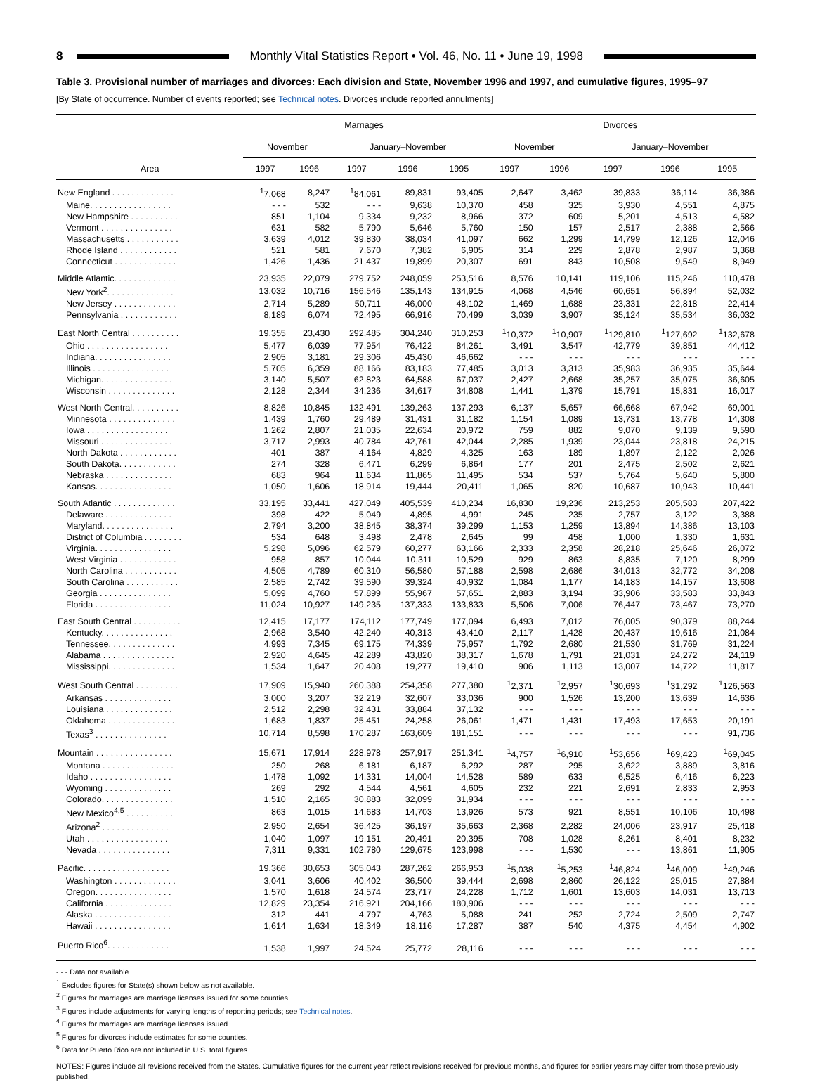8
Monthly Vital Statistics Report • Vol. 46, No. 11 • June 19, 1998
Table 3. Provisional number of marriages and divorces: Each division and State, November 1996 and 1997, and cumulative figures, 1995–97
[By State of occurrence. Number of events reported; see Technical notes. Divorces include reported annulments]
| Area | Marriages | | | | | Divorces | | | | |
| --- | --- | --- | --- | --- | --- | --- | --- | --- | --- | --- |
| | November | | January–November | | | November | | January–November | | |
| | 1997 | 1996 | 1997 | 1996 | 1995 | 1997 | 1996 | 1997 | 1996 | 1995 |
| New England . . . . . . . . . . . . . | <sup>1</sup> 7,068 | 8,247 | <sup>1</sup> 84,061 | 89,831 | 93,405 | 2,647 | 3,462 | 39,833 | 36,114 | 36,386 |
| Maine. . . . . . . . . . . . . . . . . | - - - | 532 | - - - | 9,638 | 10,370 | 458 | 325 | 3,930 | 4,551 | 4,875 |
| New Hampshire . . . . . . . . . . | 851 | 1,104 | 9,334 | 9,232 | 8,966 | 372 | 609 | 5,201 | 4,513 | 4,582 |
| Vermont . . . . . . . . . . . . . . . | 631 | 582 | 5,790 | 5,646 | 5,760 | 150 | 157 | 2,517 | 2,388 | 2,566 |
| Massachusetts . . . . . . . . . . . | 3,639 | 4,012 | 39,830 | 38,034 | 41,097 | 662 | 1,299 | 14,799 | 12,126 | 12,046 |
| Rhode Island . . . . . . . . . . . . | 521 | 581 | 7,670 | 7,382 | 6,905 | 314 | 229 | 2,878 | 2,987 | 3,368 |
| Connecticut . . . . . . . . . . . . . | 1,426 | 1,436 | 21,437 | 19,899 | 20,307 | 691 | 843 | 10,508 | 9,549 | 8,949 |
| Middle Atlantic. . . . . . . . . . . . . | 23,935 | 22,079 | 279,752 | 248,059 | 253,516 | 8,576 | 10,141 | 119,106 | 115,246 | 110,478 |
| New York<sup>2</sup>. . . . . . . . . . . . . . | 13,032 | 10,716 | 156,546 | 135,143 | 134,915 | 4,068 | 4,546 | 60,651 | 56,894 | 52,032 |
| New Jersey . . . . . . . . . . . . . | 2,714 | 5,289 | 50,711 | 46,000 | 48,102 | 1,469 | 1,688 | 23,331 | 22,818 | 22,414 |
| Pennsylvania . . . . . . . . . . . . | 8,189 | 6,074 | 72,495 | 66,916 | 70,499 | 3,039 | 3,907 | 35,124 | 35,534 | 36,032 |
| East North Central . . . . . . . . . . | 19,355 | 23,430 | 292,485 | 304,240 | 310,253 | <sup>1</sup> 10,372 | <sup>1</sup> 10,907 | <sup>1</sup> 129,810 | <sup>1</sup> 127,692 | <sup>1</sup> 132,678 |
| Ohio . . . . . . . . . . . . . . . . . | 5,477 | 6,039 | 77,954 | 76,422 | 84,261 | 3,491 | 3,547 | 42,779 | 39,851 | 44,412 |
| Indiana. . . . . . . . . . . . . . . . | 2,905 | 3,181 | 29,306 | 45,430 | 46,662 | - - - | - - - | - - - | - - - | - - - |
| Illinois . . . . . . . . . . . . . . . . | 5,705 | 6,359 | 88,166 | 83,183 | 77,485 | 3,013 | 3,313 | 35,983 | 36,935 | 35,644 |
| Michigan. . . . . . . . . . . . . . . | 3,140 | 5,507 | 62,823 | 64,588 | 67,037 | 2,427 | 2,668 | 35,257 | 35,075 | 36,605 |
| Wisconsin . . . . . . . . . . . . . . | 2,128 | 2,344 | 34,236 | 34,617 | 34,808 | 1,441 | 1,379 | 15,791 | 15,831 | 16,017 |
| West North Central. . . . . . . . . . | 8,826 | 10,845 | 132,491 | 139,263 | 137,293 | 6,137 | 5,657 | 66,668 | 67,942 | 69,001 |
| Minnesota . . . . . . . . . . . . . . | 1,439 | 1,760 | 29,489 | 31,431 | 31,182 | 1,154 | 1,089 | 13,731 | 13,778 | 14,308 |
| Iowa . . . . . . . . . . . . . . . . . | 1,262 | 2,807 | 21,035 | 22,634 | 20,972 | 759 | 882 | 9,070 | 9,139 | 9,590 |
| Missouri . . . . . . . . . . . . . . . | 3,717 | 2,993 | 40,784 | 42,761 | 42,044 | 2,285 | 1,939 | 23,044 | 23,818 | 24,215 |
| North Dakota . . . . . . . . . . . . | 401 | 387 | 4,164 | 4,829 | 4,325 | 163 | 189 | 1,897 | 2,122 | 2,026 |
| South Dakota. . . . . . . . . . . . | 274 | 328 | 6,471 | 6,299 | 6,864 | 177 | 201 | 2,475 | 2,502 | 2,621 |
| Nebraska . . . . . . . . . . . . . . | 683 | 964 | 11,634 | 11,865 | 11,495 | 534 | 537 | 5,764 | 5,640 | 5,800 |
| Kansas. . . . . . . . . . . . . . . . | 1,050 | 1,606 | 18,914 | 19,444 | 20,411 | 1,065 | 820 | 10,687 | 10,943 | 10,441 |
| South Atlantic . . . . . . . . . . . . . | 33,195 | 33,441 | 427,049 | 405,539 | 410,234 | 16,830 | 19,236 | 213,253 | 205,583 | 207,422 |
| Delaware . . . . . . . . . . . . . . | 398 | 422 | 5,049 | 4,895 | 4,991 | 245 | 235 | 2,757 | 3,122 | 3,388 |
| Maryland. . . . . . . . . . . . . . . | 2,794 | 3,200 | 38,845 | 38,374 | 39,299 | 1,153 | 1,259 | 13,894 | 14,386 | 13,103 |
| District of Columbia . . . . . . . . | 534 | 648 | 3,498 | 2,478 | 2,645 | 99 | 458 | 1,000 | 1,330 | 1,631 |
| Virginia. . . . . . . . . . . . . . . . | 5,298 | 5,096 | 62,579 | 60,277 | 63,166 | 2,333 | 2,358 | 28,218 | 25,646 | 26,072 |
| West Virginia . . . . . . . . . . . . | 958 | 857 | 10,044 | 10,311 | 10,529 | 929 | 863 | 8,835 | 7,120 | 8,299 |
| North Carolina . . . . . . . . . . . | 4,505 | 4,789 | 60,310 | 56,580 | 57,188 | 2,598 | 2,686 | 34,013 | 32,772 | 34,208 |
| South Carolina . . . . . . . . . . . | 2,585 | 2,742 | 39,590 | 39,324 | 40,932 | 1,084 | 1,177 | 14,183 | 14,157 | 13,608 |
| Georgia . . . . . . . . . . . . . . . | 5,099 | 4,760 | 57,899 | 55,967 | 57,651 | 2,883 | 3,194 | 33,906 | 33,583 | 33,843 |
| Florida . . . . . . . . . . . . . . . . | 11,024 | 10,927 | 149,235 | 137,333 | 133,833 | 5,506 | 7,006 | 76,447 | 73,467 | 73,270 |
| East South Central . . . . . . . . . . | 12,415 | 17,177 | 174,112 | 177,749 | 177,094 | 6,493 | 7,012 | 76,005 | 90,379 | 88,244 |
| Kentucky. . . . . . . . . . . . . . . | 2,968 | 3,540 | 42,240 | 40,313 | 43,410 | 2,117 | 1,428 | 20,437 | 19,616 | 21,084 |
| Tennessee. . . . . . . . . . . . . . | 4,993 | 7,345 | 69,175 | 74,339 | 75,957 | 1,792 | 2,680 | 21,530 | 31,769 | 31,224 |
| Alabama . . . . . . . . . . . . . . . | 2,920 | 4,645 | 42,289 | 43,820 | 38,317 | 1,678 | 1,791 | 21,031 | 24,272 | 24,119 |
| Mississippi. . . . . . . . . . . . . . | 1,534 | 1,647 | 20,408 | 19,277 | 19,410 | 906 | 1,113 | 13,007 | 14,722 | 11,817 |
| West South Central . . . . . . . . . | 17,909 | 15,940 | 260,388 | 254,358 | 277,380 | <sup>1</sup> 2,371 | <sup>1</sup> 2,957 | <sup>1</sup> 30,693 | <sup>1</sup> 31,292 | <sup>1</sup> 126,563 |
| Arkansas . . . . . . . . . . . . . . | 3,000 | 3,207 | 32,219 | 32,607 | 33,036 | 900 | 1,526 | 13,200 | 13,639 | 14,636 |
| Louisiana . . . . . . . . . . . . . . | 2,512 | 2,298 | 32,431 | 33,884 | 37,132 | - - - | - - - | - - - | - - - | - - - |
| Oklahoma . . . . . . . . . . . . . . | 1,683 | 1,837 | 25,451 | 24,258 | 26,061 | 1,471 | 1,431 | 17,493 | 17,653 | 20,191 |
| Texas<sup>3</sup> . . . . . . . . . . . . . . . | 10,714 | 8,598 | 170,287 | 163,609 | 181,151 | - - - | - - - | - - - | - - - | 91,736 |
| Mountain . . . . . . . . . . . . . . . . | 15,671 | 17,914 | 228,978 | 257,917 | 251,341 | <sup>1</sup> 4,757 | <sup>1</sup> 6,910 | <sup>1</sup> 53,656 | <sup>1</sup> 69,423 | <sup>1</sup> 69,045 |
| Montana . . . . . . . . . . . . . . . | 250 | 268 | 6,181 | 6,187 | 6,292 | 287 | 295 | 3,622 | 3,889 | 3,816 |
| Idaho . . . . . . . . . . . . . . . . . | 1,478 | 1,092 | 14,331 | 14,004 | 14,528 | 589 | 633 | 6,525 | 6,416 | 6,223 |
| Wyoming . . . . . . . . . . . . . . | 269 | 292 | 4,544 | 4,561 | 4,605 | 232 | 221 | 2,691 | 2,833 | 2,953 |
| Colorado. . . . . . . . . . . . . . . | 1,510 | 2,165 | 30,883 | 32,099 | 31,934 | - - - | - - - | - - - | - - - | - - - |
| New Mexico<sup>4,5</sup> . . . . . . . . . . | 863 | 1,015 | 14,683 | 14,703 | 13,926 | 573 | 921 | 8,551 | 10,106 | 10,498 |
| Arizona<sup>2</sup> . . . . . . . . . . . . . . | 2,950 | 2,654 | 36,425 | 36,197 | 35,663 | 2,368 | 2,282 | 24,006 | 23,917 | 25,418 |
| Utah . . . . . . . . . . . . . . . . . | 1,040 | 1,097 | 19,151 | 20,491 | 20,395 | 708 | 1,028 | 8,261 | 8,401 | 8,232 |
| Nevada . . . . . . . . . . . . . . . | 7,311 | 9,331 | 102,780 | 129,675 | 123,998 | - - - | 1,530 | - - - | 13,861 | 11,905 |
| Pacific. . . . . . . . . . . . . . . . . . | 19,366 | 30,653 | 305,043 | 287,262 | 266,953 | <sup>1</sup> 5,038 | <sup>1</sup> 5,253 | <sup>1</sup> 46,824 | <sup>1</sup> 46,009 | <sup>1</sup> 49,246 |
| Washington . . . . . . . . . . . . . | 3,041 | 3,606 | 40,402 | 36,500 | 39,444 | 2,698 | 2,860 | 26,122 | 25,015 | 27,884 |
| Oregon. . . . . . . . . . . . . . . . | 1,570 | 1,618 | 24,574 | 23,717 | 24,228 | 1,712 | 1,601 | 13,603 | 14,031 | 13,713 |
| California . . . . . . . . . . . . . . | 12,829 | 23,354 | 216,921 | 204,166 | 180,906 | - - - | - - - | - - - | - - - | - - - |
| Alaska . . . . . . . . . . . . . . . . | 312 | 441 | 4,797 | 4,763 | 5,088 | 241 | 252 | 2,724 | 2,509 | 2,747 |
| Hawaii . . . . . . . . . . . . . . . . | 1,614 | 1,634 | 18,349 | 18,116 | 17,287 | 387 | 540 | 4,375 | 4,454 | 4,902 |
| Puerto Rico<sup>6</sup>. . . . . . . . . . . . . | 1,538 | 1,997 | 24,524 | 25,772 | 28,116 | - - - | - - - | - - - | - - - | - - - |
- - - Data not available.
<sup>1</sup> Excludes figures for State(s) shown below as not available.
<sup>2</sup> Figures for marriages are marriage licenses issued for some counties.
<sup>3</sup> Figures include adjustments for varying lengths of reporting periods; see Technical notes.
<sup>4</sup> Figures for marriages are marriage licenses issued.
<sup>5</sup> Figures for divorces include estimates for some counties.
<sup>6</sup> Data for Puerto Rico are not included in U.S. total figures.
NOTES: Figures include all revisions received from the States. Cumulative figures for the current year reflect revisions received for previous months, and figures for earlier years may differ from those previously published.